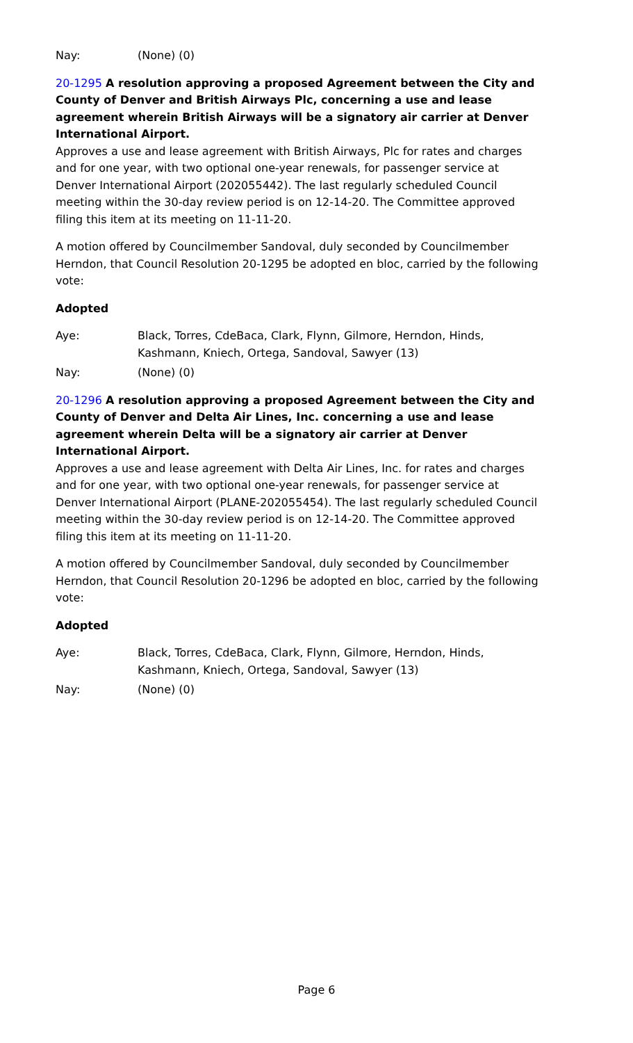Nay: (None) (0)
20-1295 A resolution approving a proposed Agreement between the City and County of Denver and British Airways Plc, concerning a use and lease agreement wherein British Airways will be a signatory air carrier at Denver International Airport.
Approves a use and lease agreement with British Airways, Plc for rates and charges and for one year, with two optional one-year renewals, for passenger service at Denver International Airport (202055442). The last regularly scheduled Council meeting within the 30-day review period is on 12-14-20. The Committee approved filing this item at its meeting on 11-11-20.
A motion offered by Councilmember Sandoval, duly seconded by Councilmember Herndon, that Council Resolution 20-1295 be adopted en bloc, carried by the following vote:
Adopted
Aye: Black, Torres, CdeBaca, Clark, Flynn, Gilmore, Herndon, Hinds, Kashmann, Kniech, Ortega, Sandoval, Sawyer (13)
Nay: (None) (0)
20-1296 A resolution approving a proposed Agreement between the City and County of Denver and Delta Air Lines, Inc. concerning a use and lease agreement wherein Delta will be a signatory air carrier at Denver International Airport.
Approves a use and lease agreement with Delta Air Lines, Inc. for rates and charges and for one year, with two optional one-year renewals, for passenger service at Denver International Airport (PLANE-202055454). The last regularly scheduled Council meeting within the 30-day review period is on 12-14-20. The Committee approved filing this item at its meeting on 11-11-20.
A motion offered by Councilmember Sandoval, duly seconded by Councilmember Herndon, that Council Resolution 20-1296 be adopted en bloc, carried by the following vote:
Adopted
Aye: Black, Torres, CdeBaca, Clark, Flynn, Gilmore, Herndon, Hinds, Kashmann, Kniech, Ortega, Sandoval, Sawyer (13)
Nay: (None) (0)
Page 6